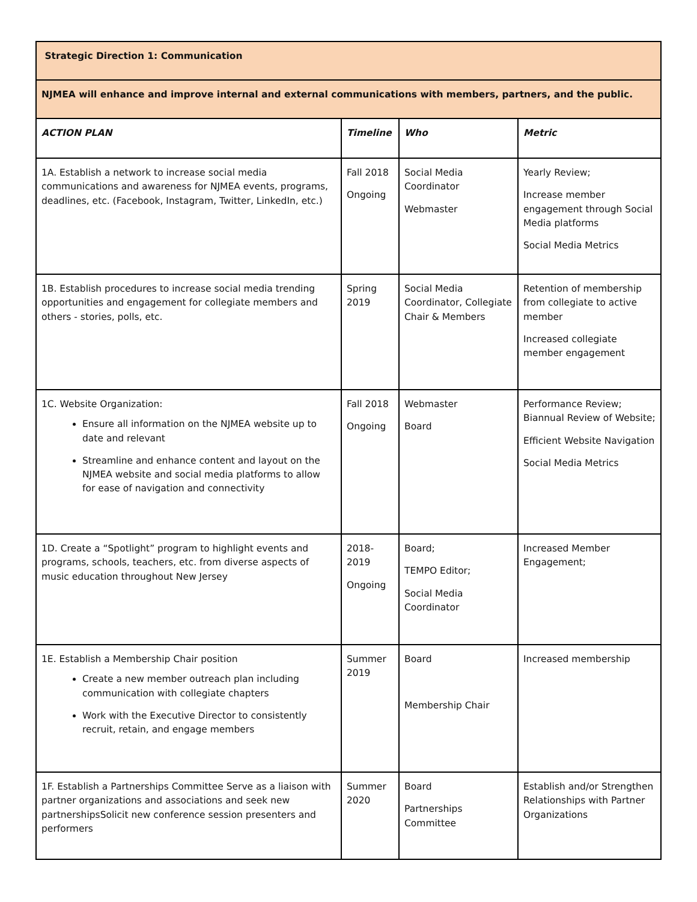| Strategic Direction 1: Communication | | | |
| NJMEA will enhance and improve internal and external communications with members, partners, and the public. | | | |
| ACTION PLAN | Timeline | Who | Metric |
| 1A. Establish a network to increase social media communications and awareness for NJMEA events, programs, deadlines, etc. (Facebook, Instagram, Twitter, LinkedIn, etc.) | Fall 2018 Ongoing | Social Media Coordinator Webmaster | Yearly Review; Increase member engagement through Social Media platforms Social Media Metrics |
| 1B. Establish procedures to increase social media trending opportunities and engagement for collegiate members and others - stories, polls, etc. | Spring 2019 | Social Media Coordinator, Collegiate Chair & Members | Retention of membership from collegiate to active member Increased collegiate member engagement |
| 1C. Website Organization: Ensure all information on the NJMEA website up to date and relevant Streamline and enhance content and layout on the NJMEA website and social media platforms to allow for ease of navigation and connectivity | Fall 2018 Ongoing | Webmaster Board | Performance Review; Biannual Review of Website; Efficient Website Navigation Social Media Metrics |
| 1D. Create a “Spotlight” program to highlight events and programs, schools, teachers, etc. from diverse aspects of music education throughout New Jersey | 2018-2019 Ongoing | Board; TEMPO Editor; Social Media Coordinator | Increased Member Engagement; |
| 1E. Establish a Membership Chair position Create a new member outreach plan including communication with collegiate chapters Work with the Executive Director to consistently recruit, retain, and engage members | Summer 2019 | Board Membership Chair | Increased membership |
| 1F. Establish a Partnerships Committee Serve as a liaison with partner organizations and associations and seek new partnershipsSolicit new conference session presenters and performers | Summer 2020 | Board Partnerships Committee | Establish and/or Strengthen Relationships with Partner Organizations |